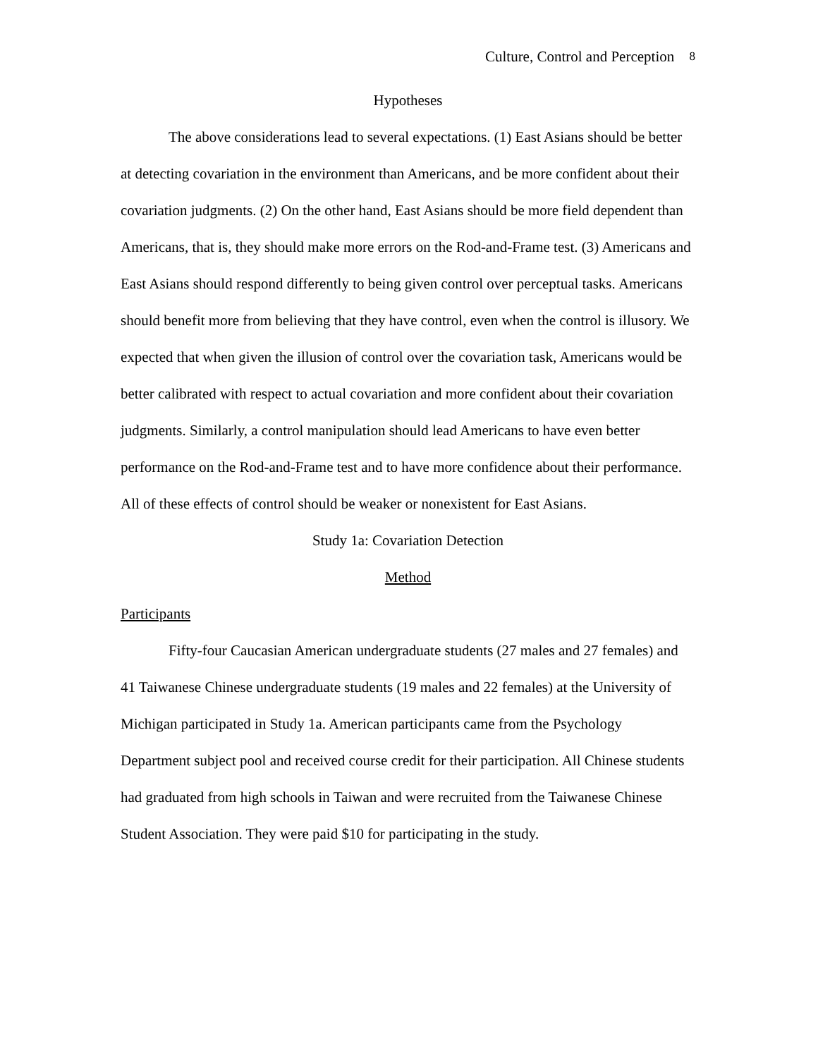Culture, Control and Perception 8
Hypotheses
The above considerations lead to several expectations. (1) East Asians should be better at detecting covariation in the environment than Americans, and be more confident about their covariation judgments. (2) On the other hand, East Asians should be more field dependent than Americans, that is, they should make more errors on the Rod-and-Frame test. (3) Americans and East Asians should respond differently to being given control over perceptual tasks. Americans should benefit more from believing that they have control, even when the control is illusory. We expected that when given the illusion of control over the covariation task, Americans would be better calibrated with respect to actual covariation and more confident about their covariation judgments. Similarly, a control manipulation should lead Americans to have even better performance on the Rod-and-Frame test and to have more confidence about their performance. All of these effects of control should be weaker or nonexistent for East Asians.
Study 1a: Covariation Detection
Method
Participants
Fifty-four Caucasian American undergraduate students (27 males and 27 females) and 41 Taiwanese Chinese undergraduate students (19 males and 22 females) at the University of Michigan participated in Study 1a. American participants came from the Psychology Department subject pool and received course credit for their participation. All Chinese students had graduated from high schools in Taiwan and were recruited from the Taiwanese Chinese Student Association. They were paid $10 for participating in the study.